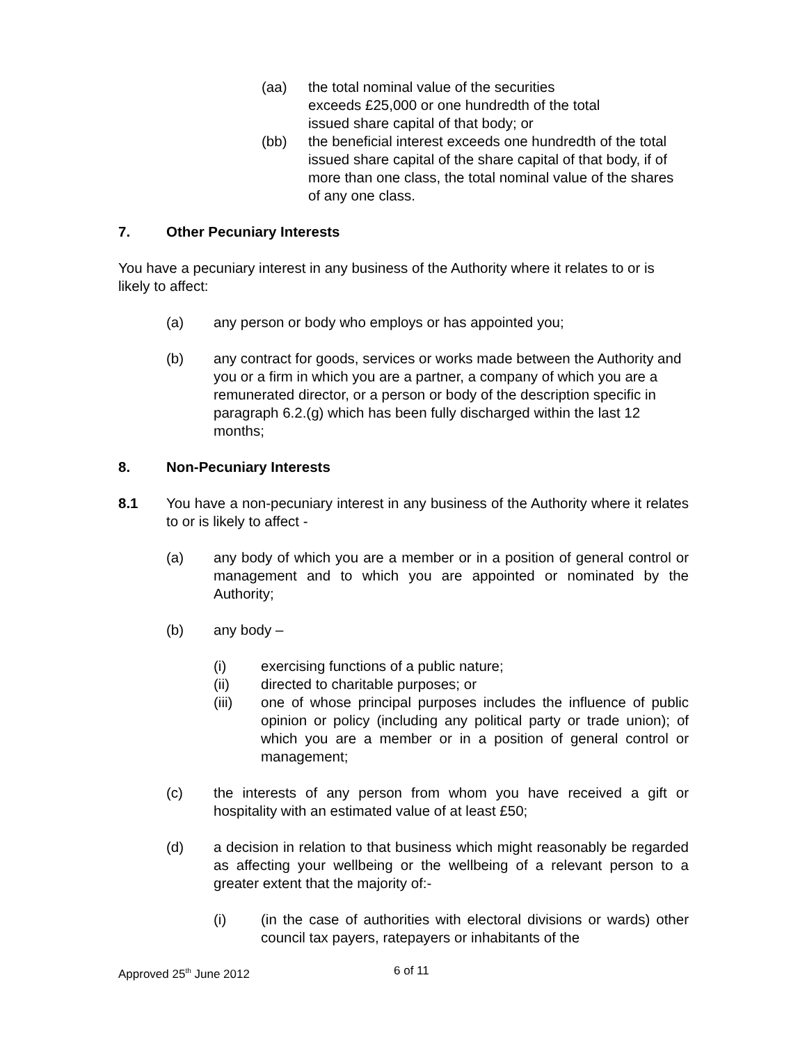(aa) the total nominal value of the securities
exceeds £25,000 or one hundredth of the total
issued share capital of that body; or
(bb) the beneficial interest exceeds one hundredth of the total issued share capital of the share capital of that body, if of more than one class, the total nominal value of the shares of any one class.
7. Other Pecuniary Interests
You have a pecuniary interest in any business of the Authority where it relates to or is likely to affect:
(a) any person or body who employs or has appointed you;
(b) any contract for goods, services or works made between the Authority and you or a firm in which you are a partner, a company of which you are a remunerated director, or a person or body of the description specific in paragraph 6.2.(g) which has been fully discharged within the last 12 months;
8. Non-Pecuniary Interests
8.1 You have a non-pecuniary interest in any business of the Authority where it relates to or is likely to affect -
(a) any body of which you are a member or in a position of general control or management and to which you are appointed or nominated by the Authority;
(b) any body –
(i) exercising functions of a public nature;
(ii) directed to charitable purposes; or
(iii) one of whose principal purposes includes the influence of public opinion or policy (including any political party or trade union); of which you are a member or in a position of general control or management;
(c) the interests of any person from whom you have received a gift or hospitality with an estimated value of at least £50;
(d) a decision in relation to that business which might reasonably be regarded as affecting your wellbeing or the wellbeing of a relevant person to a greater extent that the majority of:-
(i) (in the case of authorities with electoral divisions or wards) other council tax payers, ratepayers or inhabitants of the
Approved 25<sup>th</sup> June 2012 6 of 11